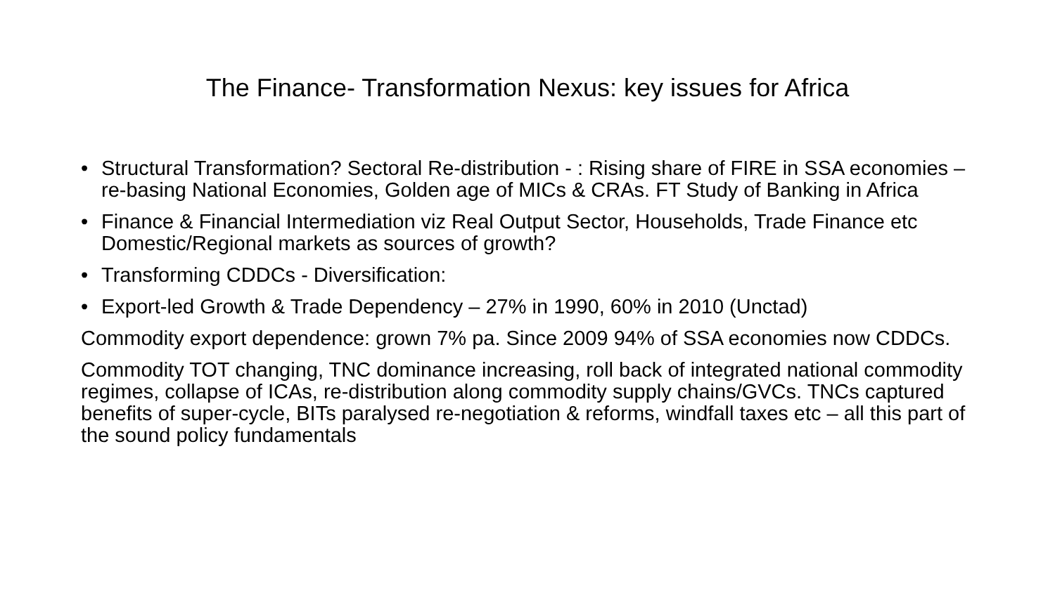The Finance- Transformation Nexus: key issues for Africa
• Structural Transformation? Sectoral Re-distribution - : Rising share of FIRE in SSA economies – re-basing National Economies, Golden age of MICs & CRAs. FT Study of Banking in Africa
• Finance & Financial Intermediation viz Real Output Sector, Households, Trade Finance etc Domestic/Regional markets as sources of growth?
• Transforming CDDCs - Diversification:
• Export-led Growth & Trade Dependency – 27% in 1990, 60% in 2010 (Unctad)
Commodity export dependence: grown 7% pa. Since 2009 94% of SSA economies now CDDCs.
Commodity TOT changing, TNC dominance increasing, roll back of integrated national commodity regimes, collapse of ICAs, re-distribution along commodity supply chains/GVCs. TNCs captured benefits of super-cycle, BITs paralysed re-negotiation & reforms, windfall taxes etc – all this part of the sound policy fundamentals